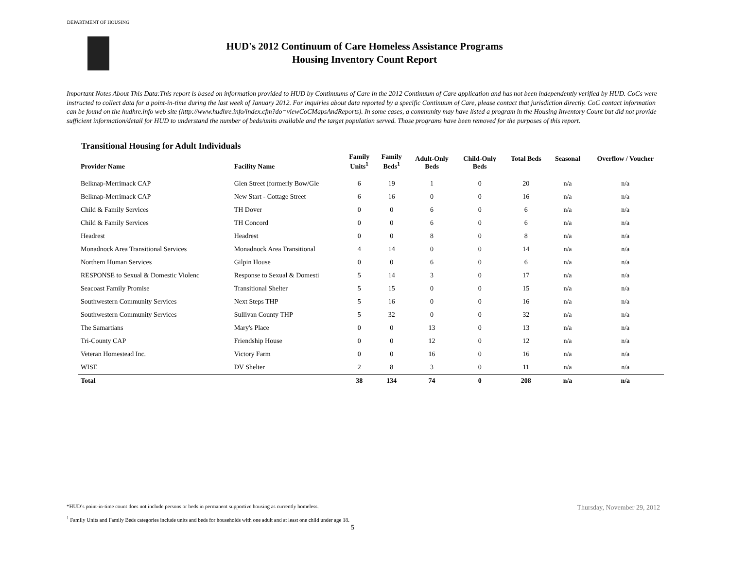DEPARTMENT OF HOUSING
HUD's 2012 Continuum of Care Homeless Assistance Programs
Housing Inventory Count Report
Important Notes About This Data:This report is based on information provided to HUD by Continuums of Care in the 2012 Continuum of Care application and has not been independently verified by HUD. CoCs were instructed to collect data for a point-in-time during the last week of January 2012. For inquiries about data reported by a specific Continuum of Care, please contact that jurisdiction directly. CoC contact information can be found on the hudhre.info web site (http://www.hudhre.info/index.cfm?do=viewCoCMapsAndReports). In some cases, a community may have listed a program in the Housing Inventory Count but did not provide sufficient information/detail for HUD to understand the number of beds/units available and the target population served. Those programs have been removed for the purposes of this report.
Transitional Housing for Adult Individuals
| Provider Name | Facility Name | Family Units<sup>1</sup> | Family Beds<sup>1</sup> | Adult-Only Beds | Child-Only Beds | Total Beds | Seasonal | Overflow / Voucher |
| --- | --- | --- | --- | --- | --- | --- | --- | --- |
| Belknap-Merrimack CAP | Glen Street (formerly Bow/Gle | 6 | 19 | 1 | 0 | 20 | n/a | n/a |
| Belknap-Merrimack CAP | New Start - Cottage Street | 6 | 16 | 0 | 0 | 16 | n/a | n/a |
| Child & Family Services | TH Dover | 0 | 0 | 6 | 0 | 6 | n/a | n/a |
| Child & Family Services | TH Concord | 0 | 0 | 6 | 0 | 6 | n/a | n/a |
| Headrest | Headrest | 0 | 0 | 8 | 0 | 8 | n/a | n/a |
| Monadnock Area Transitional Services | Monadnock Area Transitional | 4 | 14 | 0 | 0 | 14 | n/a | n/a |
| Northern Human Services | Gilpin House | 0 | 0 | 6 | 0 | 6 | n/a | n/a |
| RESPONSE to Sexual & Domestic Violenc | Response to Sexual & Domesti | 5 | 14 | 3 | 0 | 17 | n/a | n/a |
| Seacoast Family Promise | Transitional Shelter | 5 | 15 | 0 | 0 | 15 | n/a | n/a |
| Southwestern Community Services | Next Steps THP | 5 | 16 | 0 | 0 | 16 | n/a | n/a |
| Southwestern Community Services | Sullivan County THP | 5 | 32 | 0 | 0 | 32 | n/a | n/a |
| The Samartians | Mary's Place | 0 | 0 | 13 | 0 | 13 | n/a | n/a |
| Tri-County CAP | Friendship House | 0 | 0 | 12 | 0 | 12 | n/a | n/a |
| Veteran Homestead Inc. | Victory Farm | 0 | 0 | 16 | 0 | 16 | n/a | n/a |
| WISE | DV Shelter | 2 | 8 | 3 | 0 | 11 | n/a | n/a |
| Total | | 38 | 134 | 74 | 0 | 208 | n/a | n/a |
*HUD’s point-in-time count does not include persons or beds in permanent supportive housing as currently homeless.
<sup>1</sup> Family Units and Family Beds categories include units and beds for households with one adult and at least one child under age 18.
Thursday, November 29, 2012
5